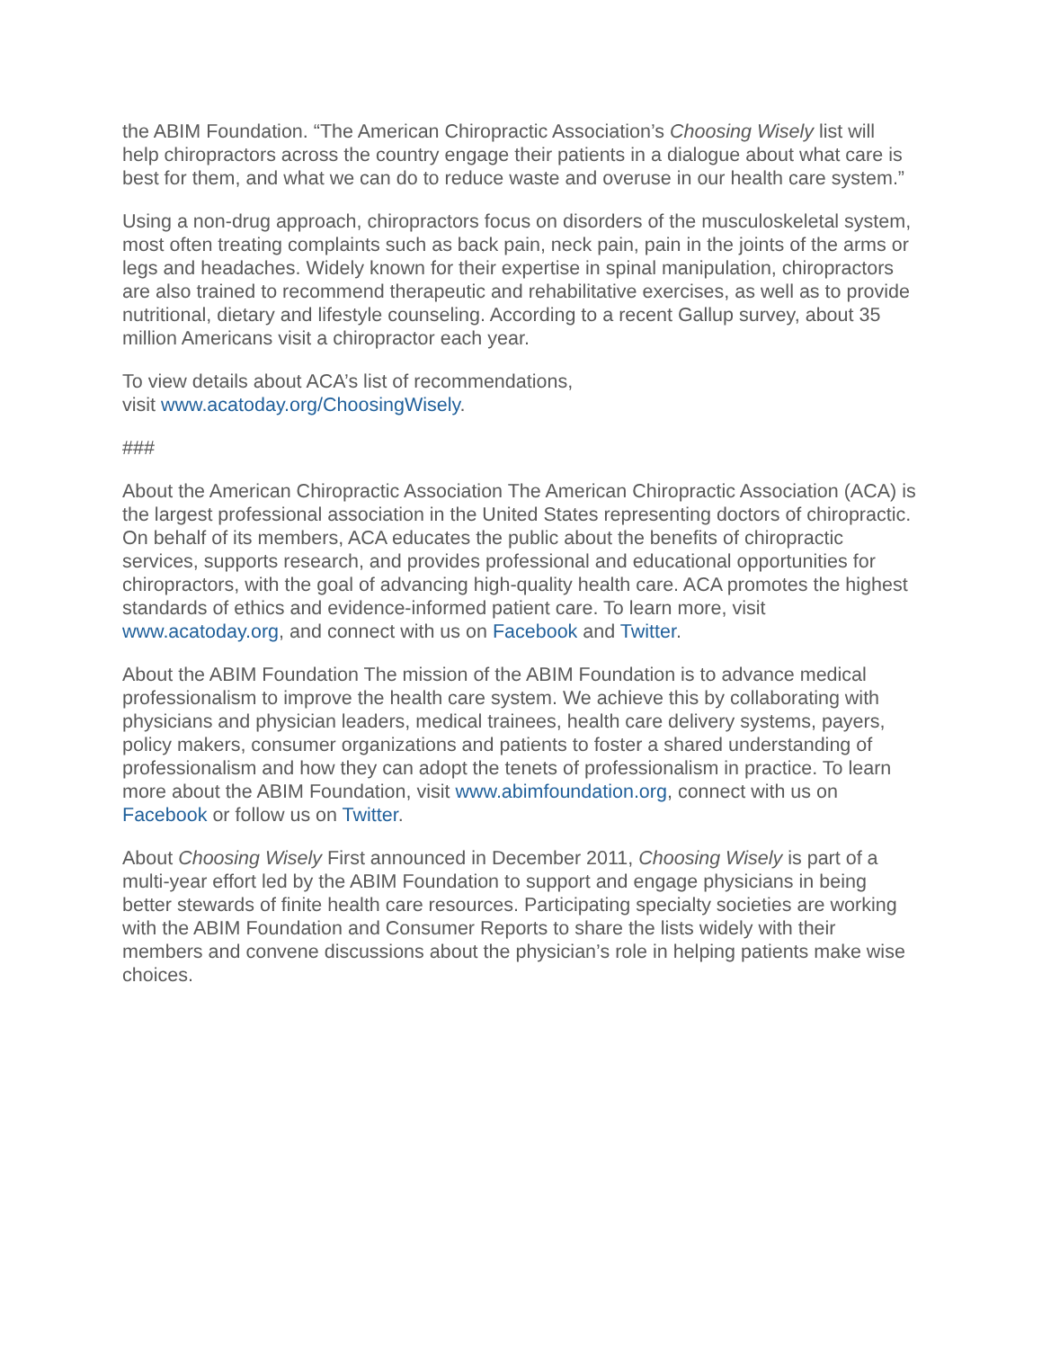the ABIM Foundation. “The American Chiropractic Association’s Choosing Wisely list will help chiropractors across the country engage their patients in a dialogue about what care is best for them, and what we can do to reduce waste and overuse in our health care system.”
Using a non-drug approach, chiropractors focus on disorders of the musculoskeletal system, most often treating complaints such as back pain, neck pain, pain in the joints of the arms or legs and headaches. Widely known for their expertise in spinal manipulation, chiropractors are also trained to recommend therapeutic and rehabilitative exercises, as well as to provide nutritional, dietary and lifestyle counseling. According to a recent Gallup survey, about 35 million Americans visit a chiropractor each year.
To view details about ACA’s list of recommendations,
visit www.acatoday.org/ChoosingWisely.
###
About the American Chiropractic Association The American Chiropractic Association (ACA) is the largest professional association in the United States representing doctors of chiropractic. On behalf of its members, ACA educates the public about the benefits of chiropractic services, supports research, and provides professional and educational opportunities for chiropractors, with the goal of advancing high-quality health care. ACA promotes the highest standards of ethics and evidence-informed patient care. To learn more, visit www.acatoday.org, and connect with us on Facebook and Twitter.
About the ABIM Foundation The mission of the ABIM Foundation is to advance medical professionalism to improve the health care system. We achieve this by collaborating with physicians and physician leaders, medical trainees, health care delivery systems, payers, policy makers, consumer organizations and patients to foster a shared understanding of professionalism and how they can adopt the tenets of professionalism in practice. To learn more about the ABIM Foundation, visit www.abimfoundation.org, connect with us on Facebook or follow us on Twitter.
About Choosing Wisely First announced in December 2011, Choosing Wisely is part of a multi-year effort led by the ABIM Foundation to support and engage physicians in being better stewards of finite health care resources. Participating specialty societies are working with the ABIM Foundation and Consumer Reports to share the lists widely with their members and convene discussions about the physician’s role in helping patients make wise choices.